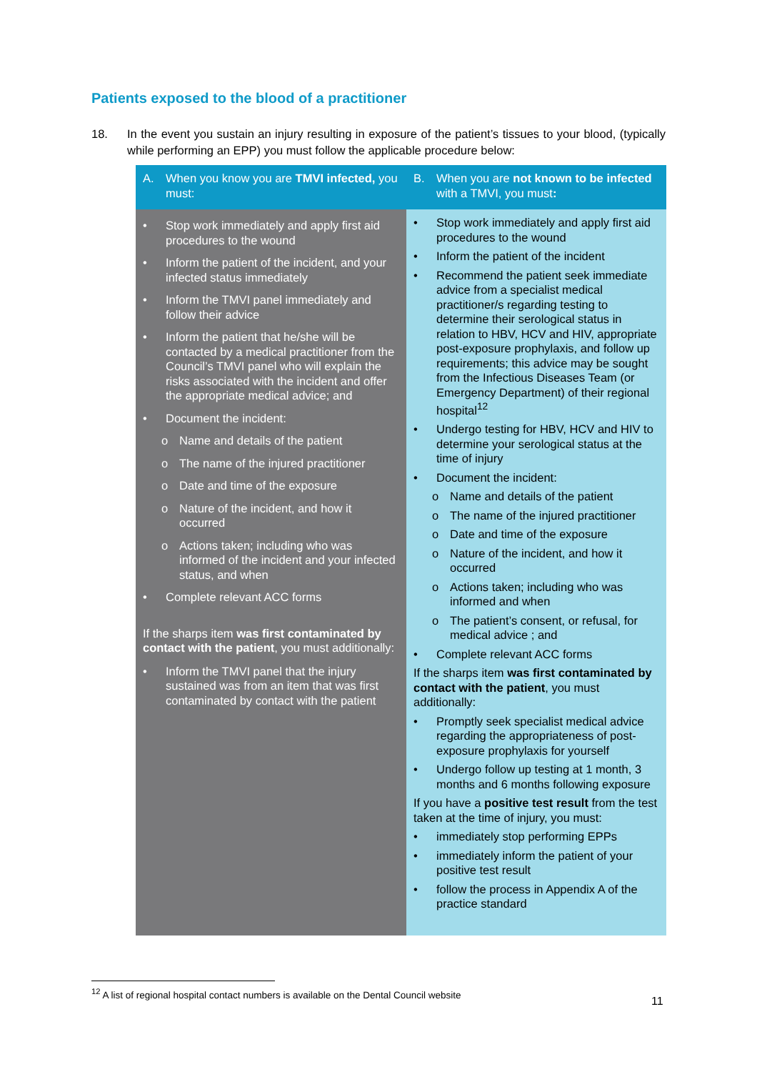Patients exposed to the blood of a practitioner
18. In the event you sustain an injury resulting in exposure of the patient’s tissues to your blood, (typically while performing an EPP) you must follow the applicable procedure below:
| A. When you know you are TMVI infected, you must: | B. When you are not known to be infected with a TMVI, you must : |
| --- | --- |
| • Stop work immediately and apply first aid procedures to the wound • Inform the patient of the incident, and your infected status immediately • Inform the TMVI panel immediately and follow their advice • Inform the patient that he/she will be contacted by a medical practitioner from the Council’s TMVI panel who will explain the risks associated with the incident and offer the appropriate medical advice; and • Document the incident: o Name and details of the patient o The name of the injured practitioner o Date and time of the exposure o Nature of the incident, and how it occurred o Actions taken; including who was informed of the incident and your infected status, and when • Complete relevant ACC forms If the sharps item was first contaminated by contact with the patient , you must additionally: • Inform the TMVI panel that the injury sustained was from an item that was first contaminated by contact with the patient | • Stop work immediately and apply first aid procedures to the wound • Inform the patient of the incident • Recommend the patient seek immediate advice from a specialist medical practitioner/s regarding testing to determine their serological status in relation to HBV, HCV and HIV, appropriate post-exposure prophylaxis, and follow up requirements; this advice may be sought from the Infectious Diseases Team (or Emergency Department) of their regional hospital<sup>12</sup> • Undergo testing for HBV, HCV and HIV to determine your serological status at the time of injury • Document the incident: o Name and details of the patient o The name of the injured practitioner o Date and time of the exposure o Nature of the incident, and how it occurred o Actions taken; including who was informed and when o The patient’s consent, or refusal, for medical advice ; and • Complete relevant ACC forms If the sharps item was first contaminated by contact with the patient , you must additionally: • Promptly seek specialist medical advice regarding the appropriateness of post- exposure prophylaxis for yourself • Undergo follow up testing at 1 month, 3 months and 6 months following exposure If you have a positive test result from the test taken at the time of injury, you must: • immediately stop performing EPPs • immediately inform the patient of your positive test result • follow the process in Appendix A of the practice standard |
<sup>12</sup> A list of regional hospital contact numbers is available on the Dental Council website
11